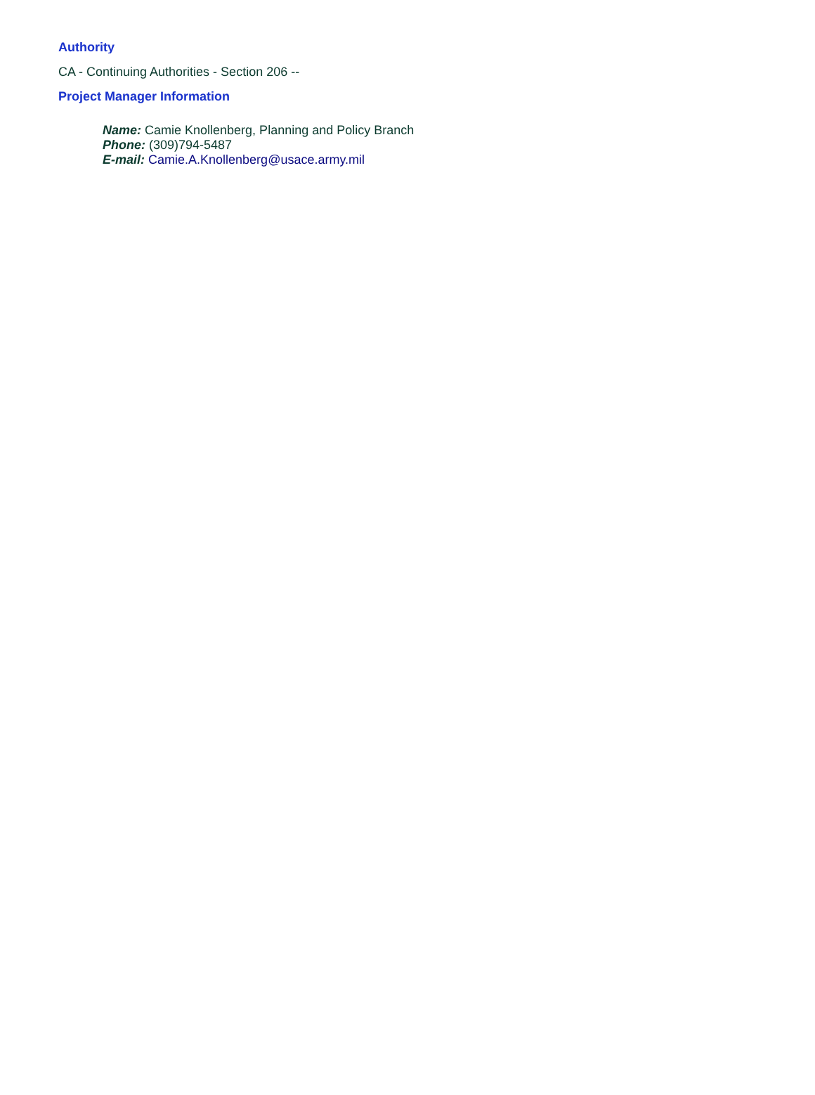Authority
CA - Continuing Authorities - Section 206 --
Project Manager Information
Name: Camie Knollenberg, Planning and Policy Branch
Phone: (309)794-5487
E-mail: Camie.A.Knollenberg@usace.army.mil